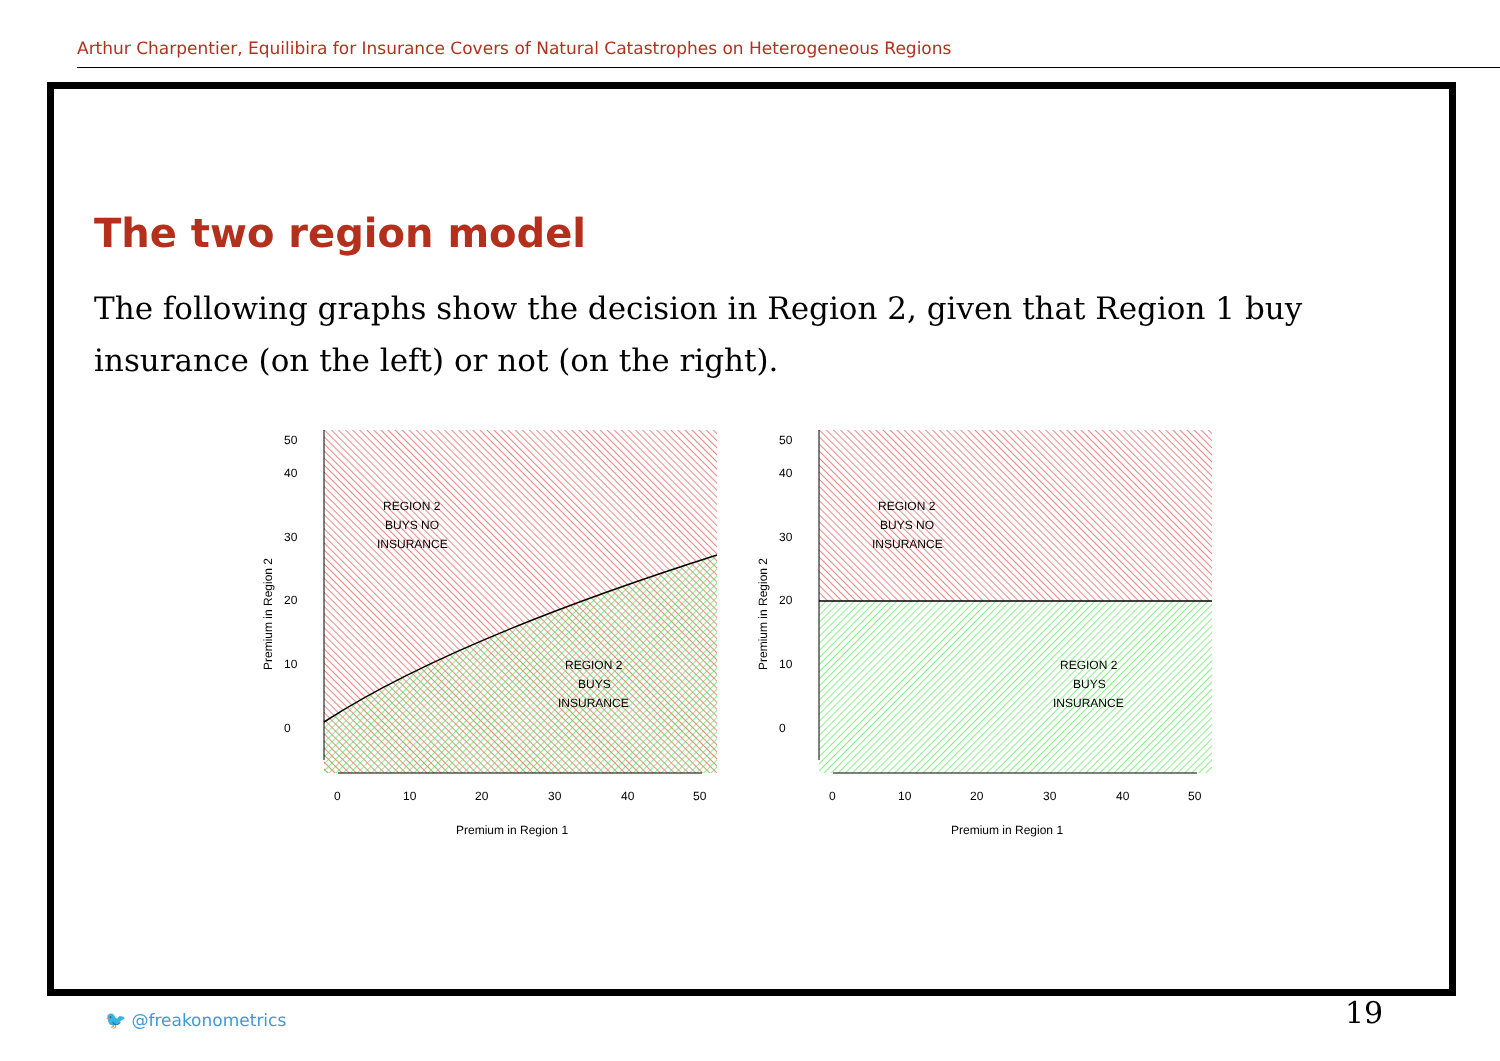Arthur Charpentier, Equilibira for Insurance Covers of Natural Catastrophes on Heterogeneous Regions
The two region model
The following graphs show the decision in Region 2, given that Region 1 buy insurance (on the left) or not (on the right).
REGION 2
BUYS NO
INSURANCE
REGION 2
BUYS
INSURANCE
0
10
20
30
40
50
Premium in Region 1
0
10
20
30
40
50
Premium in Region 2
REGION 2
BUYS NO
INSURANCE
REGION 2
BUYS
INSURANCE
0
10
20
30
40
50
Premium in Region 1
0
10
20
30
40
50
Premium in Region 2
🐦 @freakonometrics 19